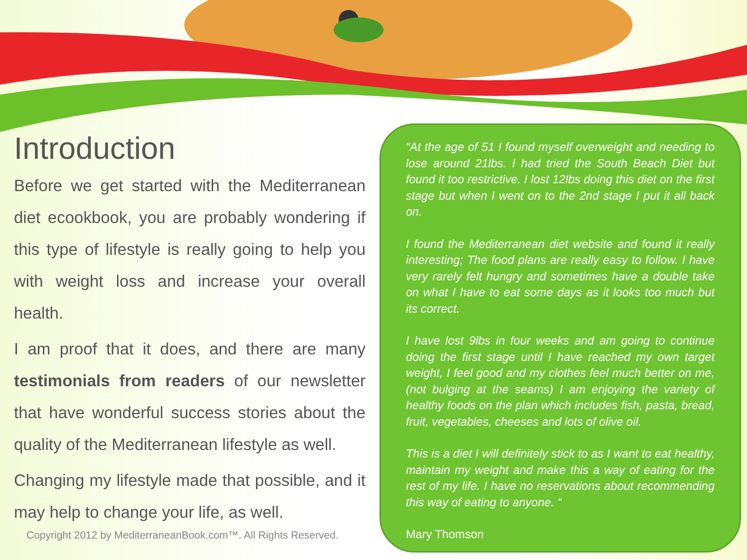Introduction
Before we get started with the Mediterranean diet ecookbook, you are probably wondering if this type of lifestyle is really going to help you with weight loss and increase your overall health.
I am proof that it does, and there are many testimonials from readers of our newsletter that have wonderful success stories about the quality of the Mediterranean lifestyle as well.
Changing my lifestyle made that possible, and it may help to change your life, as well.
Copyright 2012 by MediterraneanBook.com™. All Rights Reserved.
“At the age of 51 I found myself overweight and needing to lose around 21lbs. I had tried the South Beach Diet but found it too restrictive. I lost 12lbs doing this diet on the first stage but when I went on to the 2nd stage I put it all back on.
I found the Mediterranean diet website and found it really interesting; The food plans are really easy to follow. I have very rarely felt hungry and sometimes have a double take on what I have to eat some days as it looks too much but its correct.
I have lost 9lbs in four weeks and am going to continue doing the first stage until I have reached my own target weight, I feel good and my clothes feel much better on me, (not bulging at the seams) I am enjoying the variety of healthy foods on the plan which includes fish, pasta, bread, fruit, vegetables, cheeses and lots of olive oil.
This is a diet I will definitely stick to as I want to eat healthy, maintain my weight and make this a way of eating for the rest of my life. I have no reservations about recommending this way of eating to anyone. “
Mary Thomson